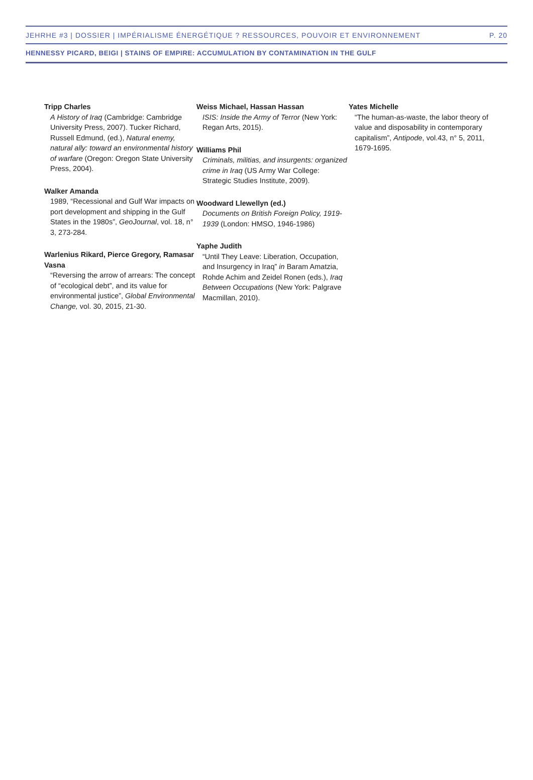JEHRHE #3 | DOSSIER | IMPÉRIALISME ÉNERGÉTIQUE ? RESSOURCES, POUVOIR ET ENVIRONNEMENT P. 20
HENNESSY PICARD, BEIGI | STAINS OF EMPIRE: ACCUMULATION BY CONTAMINATION IN THE GULF
Tripp Charles
A History of Iraq (Cambridge: Cambridge University Press, 2007). Tucker Richard, Russell Edmund, (ed.), Natural enemy, natural ally: toward an environmental history of warfare (Oregon: Oregon State University Press, 2004).
Walker Amanda
1989, “Recessional and Gulf War impacts on port development and shipping in the Gulf States in the 1980s”, GeoJournal, vol. 18, n° 3, 273-284.
Warlenius Rikard, Pierce Gregory, Ramasar Vasna
“Reversing the arrow of arrears: The concept of “ecological debt”, and its value for environmental justice”, Global Environmental Change, vol. 30, 2015, 21-30.
Weiss Michael, Hassan Hassan
ISIS: Inside the Army of Terror (New York: Regan Arts, 2015).
Williams Phil
Criminals, militias, and insurgents: organized crime in Iraq (US Army War College: Strategic Studies Institute, 2009).
Woodward Llewellyn (ed.)
Documents on British Foreign Policy, 1919-1939 (London: HMSO, 1946-1986)
Yaphe Judith
“Until They Leave: Liberation, Occupation, and Insurgency in Iraq” in Baram Amatzia, Rohde Achim and Zeidel Ronen (eds.), Iraq Between Occupations (New York: Palgrave Macmillan, 2010).
Yates Michelle
“The human-as-waste, the labor theory of value and disposability in contemporary capitalism”, Antipode, vol.43, n° 5, 2011, 1679-1695.